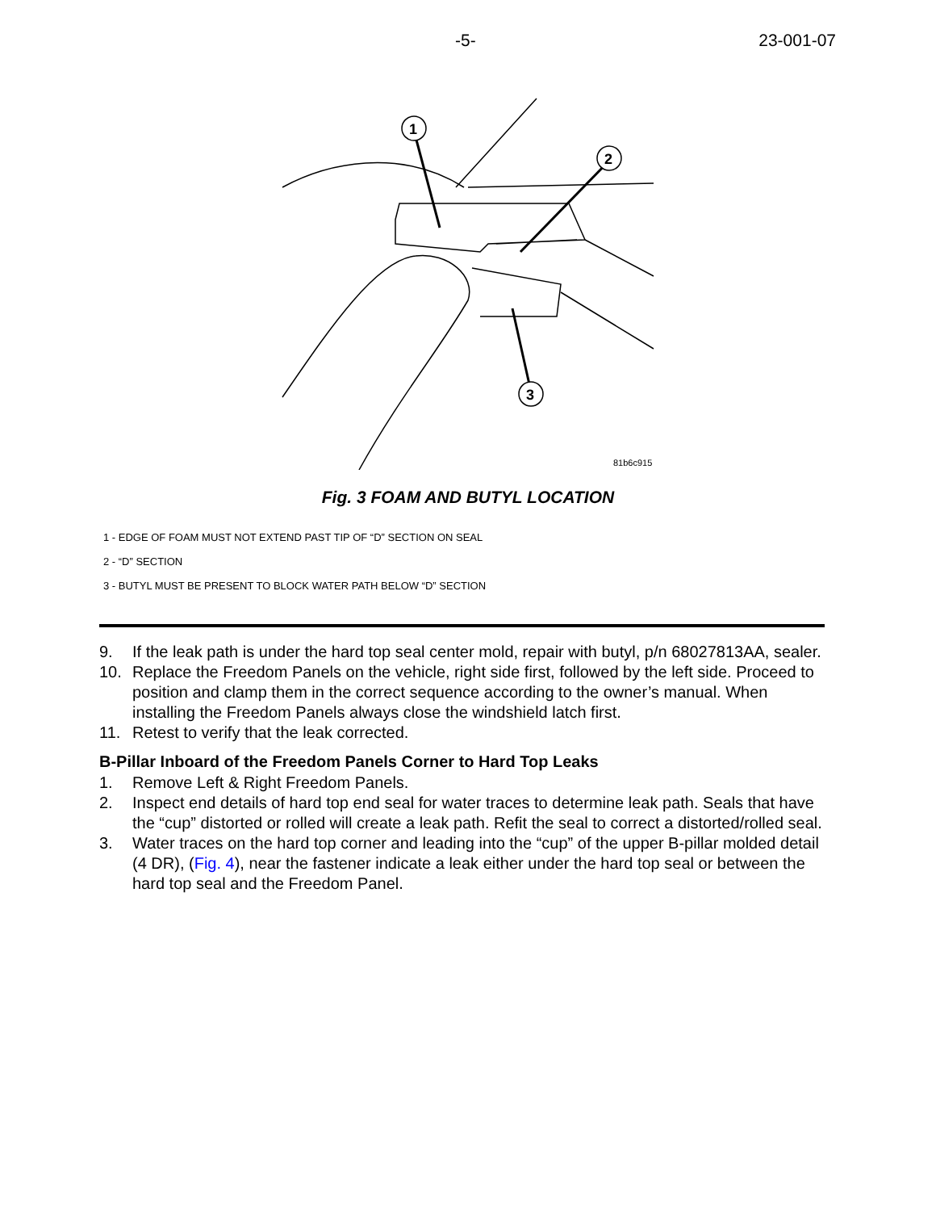-5- 23-001-07
1
2
3
81b6c915
Fig. 3 FOAM AND BUTYL LOCATION
1 - EDGE OF FOAM MUST NOT EXTEND PAST TIP OF “D” SECTION ON SEAL
2 - “D” SECTION
3 - BUTYL MUST BE PRESENT TO BLOCK WATER PATH BELOW “D” SECTION
9. If the leak path is under the hard top seal center mold, repair with butyl, p/n 68027813AA, sealer.
10. Replace the Freedom Panels on the vehicle, right side first, followed by the left side. Proceed to position and clamp them in the correct sequence according to the owner’s manual. When installing the Freedom Panels always close the windshield latch first.
11. Retest to verify that the leak corrected.
B-Pillar Inboard of the Freedom Panels Corner to Hard Top Leaks
1. Remove Left & Right Freedom Panels.
2. Inspect end details of hard top end seal for water traces to determine leak path. Seals that have the “cup” distorted or rolled will create a leak path. Refit the seal to correct a distorted/rolled seal.
3. Water traces on the hard top corner and leading into the “cup” of the upper B-pillar molded detail (4 DR), (Fig. 4), near the fastener indicate a leak either under the hard top seal or between the hard top seal and the Freedom Panel.